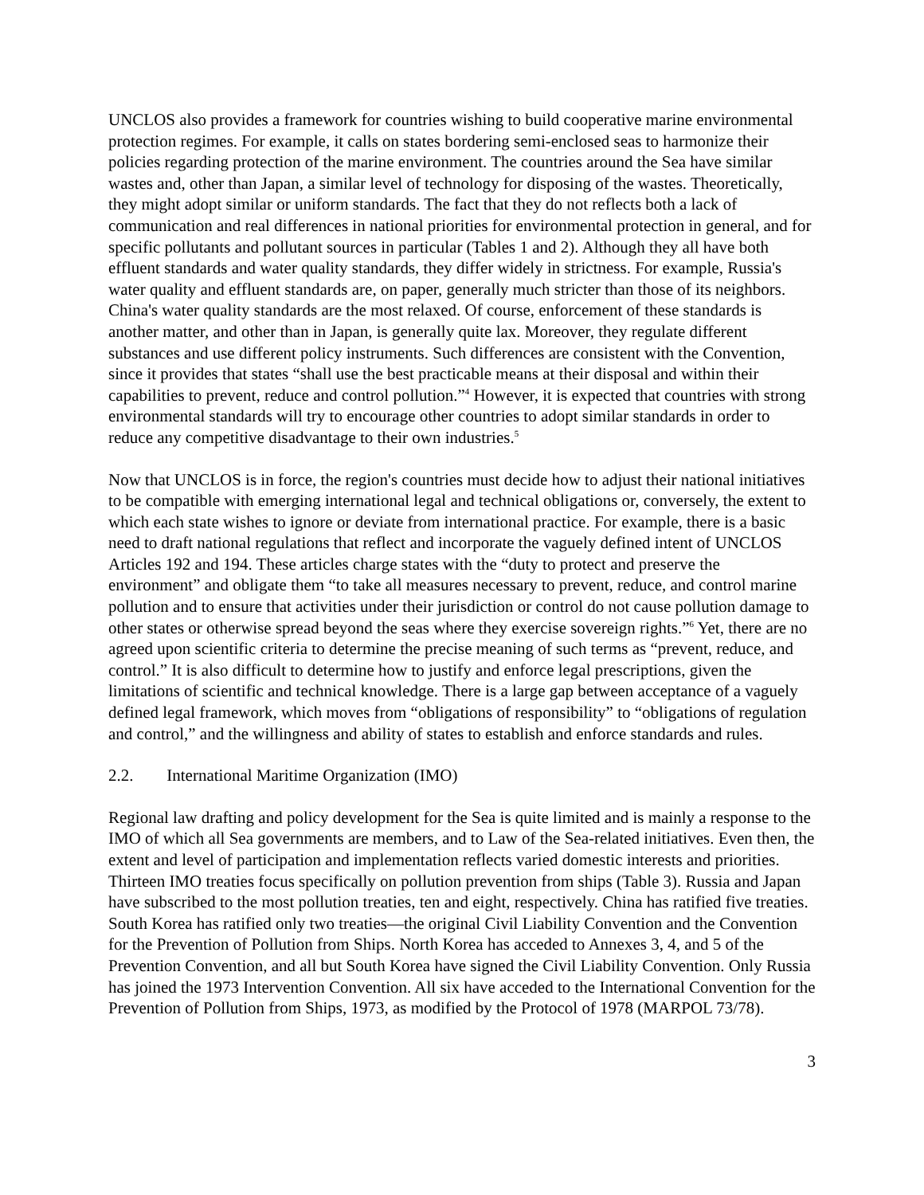UNCLOS also provides a framework for countries wishing to build cooperative marine environmental protection regimes. For example, it calls on states bordering semi-enclosed seas to harmonize their policies regarding protection of the marine environment. The countries around the Sea have similar wastes and, other than Japan, a similar level of technology for disposing of the wastes. Theoretically, they might adopt similar or uniform standards. The fact that they do not reflects both a lack of communication and real differences in national priorities for environmental protection in general, and for specific pollutants and pollutant sources in particular (Tables 1 and 2). Although they all have both effluent standards and water quality standards, they differ widely in strictness. For example, Russia's water quality and effluent standards are, on paper, generally much stricter than those of its neighbors. China's water quality standards are the most relaxed. Of course, enforcement of these standards is another matter, and other than in Japan, is generally quite lax. Moreover, they regulate different substances and use different policy instruments. Such differences are consistent with the Convention, since it provides that states “shall use the best practicable means at their disposal and within their capabilities to prevent, reduce and control pollution.”<sup>4</sup> However, it is expected that countries with strong environmental standards will try to encourage other countries to adopt similar standards in order to reduce any competitive disadvantage to their own industries.<sup>5</sup>
Now that UNCLOS is in force, the region's countries must decide how to adjust their national initiatives to be compatible with emerging international legal and technical obligations or, conversely, the extent to which each state wishes to ignore or deviate from international practice. For example, there is a basic need to draft national regulations that reflect and incorporate the vaguely defined intent of UNCLOS Articles 192 and 194. These articles charge states with the “duty to protect and preserve the environment” and obligate them “to take all measures necessary to prevent, reduce, and control marine pollution and to ensure that activities under their jurisdiction or control do not cause pollution damage to other states or otherwise spread beyond the seas where they exercise sovereign rights.”<sup>6</sup> Yet, there are no agreed upon scientific criteria to determine the precise meaning of such terms as “prevent, reduce, and control.” It is also difficult to determine how to justify and enforce legal prescriptions, given the limitations of scientific and technical knowledge. There is a large gap between acceptance of a vaguely defined legal framework, which moves from “obligations of responsibility” to “obligations of regulation and control,” and the willingness and ability of states to establish and enforce standards and rules.
2.2. International Maritime Organization (IMO)
Regional law drafting and policy development for the Sea is quite limited and is mainly a response to the IMO of which all Sea governments are members, and to Law of the Sea-related initiatives. Even then, the extent and level of participation and implementation reflects varied domestic interests and priorities. Thirteen IMO treaties focus specifically on pollution prevention from ships (Table 3). Russia and Japan have subscribed to the most pollution treaties, ten and eight, respectively. China has ratified five treaties. South Korea has ratified only two treaties—the original Civil Liability Convention and the Convention for the Prevention of Pollution from Ships. North Korea has acceded to Annexes 3, 4, and 5 of the Prevention Convention, and all but South Korea have signed the Civil Liability Convention. Only Russia has joined the 1973 Intervention Convention. All six have acceded to the International Convention for the Prevention of Pollution from Ships, 1973, as modified by the Protocol of 1978 (MARPOL 73/78).
3